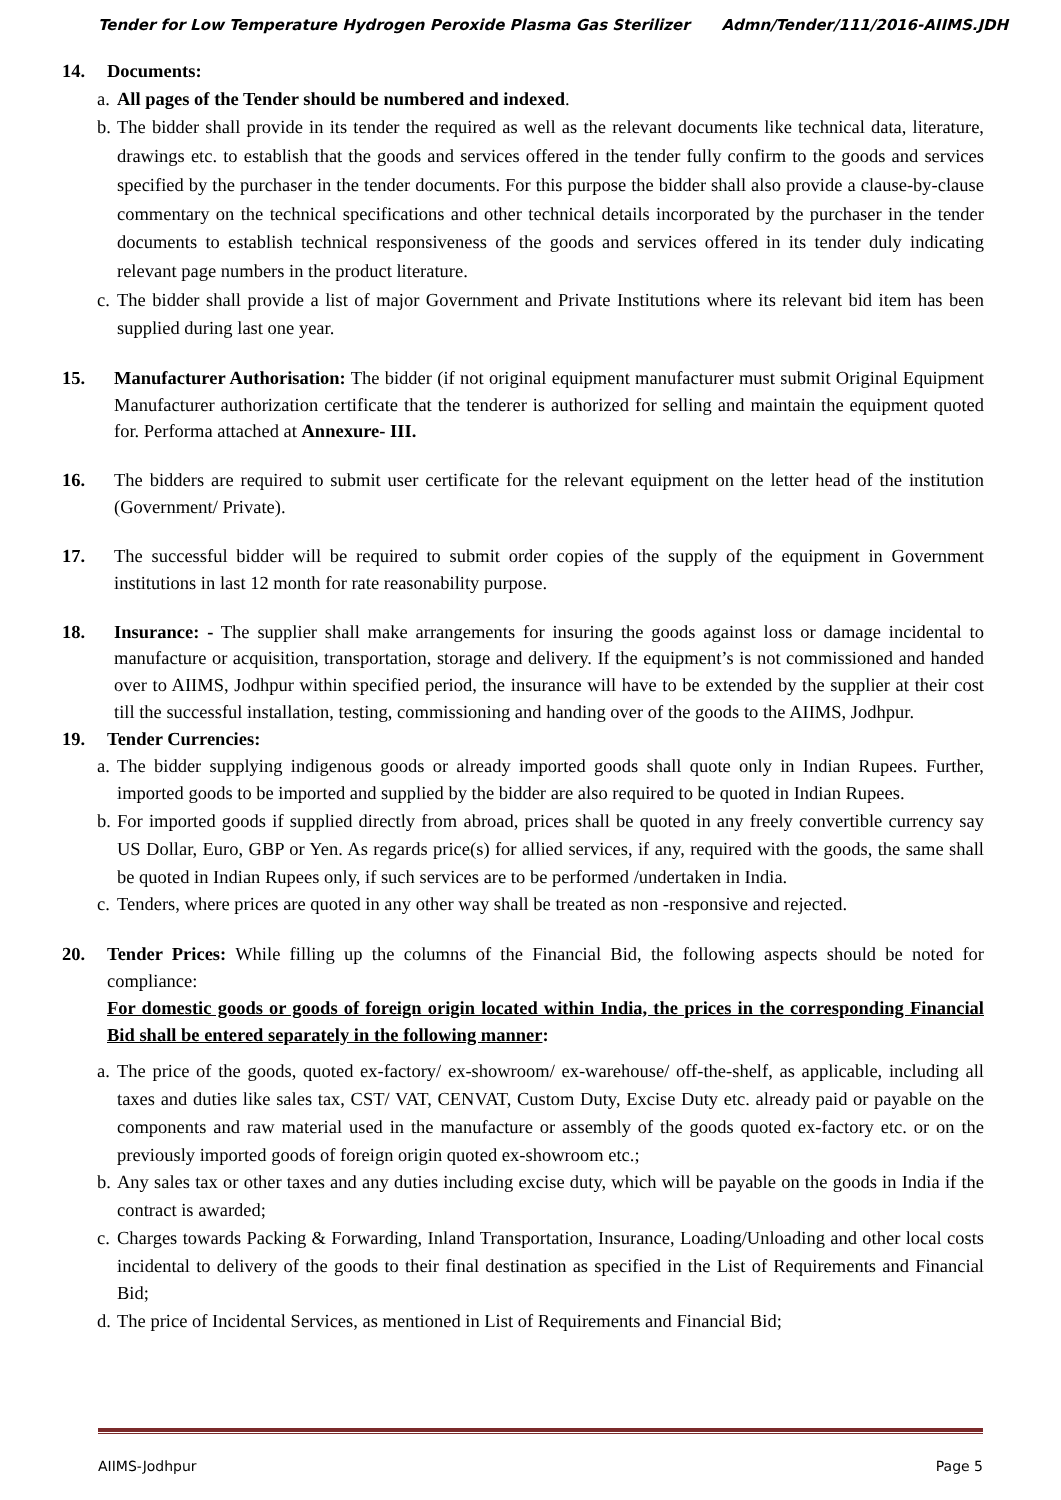Tender for Low Temperature Hydrogen Peroxide Plasma Gas Sterilizer Admn/Tender/111/2016-AIIMS.JDH
14. Documents:
a. All pages of the Tender should be numbered and indexed.
b. The bidder shall provide in its tender the required as well as the relevant documents like technical data, literature, drawings etc. to establish that the goods and services offered in the tender fully confirm to the goods and services specified by the purchaser in the tender documents. For this purpose the bidder shall also provide a clause-by-clause commentary on the technical specifications and other technical details incorporated by the purchaser in the tender documents to establish technical responsiveness of the goods and services offered in its tender duly indicating relevant page numbers in the product literature.
c. The bidder shall provide a list of major Government and Private Institutions where its relevant bid item has been supplied during last one year.
15. Manufacturer Authorisation: The bidder (if not original equipment manufacturer must submit Original Equipment Manufacturer authorization certificate that the tenderer is authorized for selling and maintain the equipment quoted for. Performa attached at Annexure- III.
16. The bidders are required to submit user certificate for the relevant equipment on the letter head of the institution (Government/ Private).
17. The successful bidder will be required to submit order copies of the supply of the equipment in Government institutions in last 12 month for rate reasonability purpose.
18. Insurance: - The supplier shall make arrangements for insuring the goods against loss or damage incidental to manufacture or acquisition, transportation, storage and delivery. If the equipment’s is not commissioned and handed over to AIIMS, Jodhpur within specified period, the insurance will have to be extended by the supplier at their cost till the successful installation, testing, commissioning and handing over of the goods to the AIIMS, Jodhpur.
19. Tender Currencies:
a. The bidder supplying indigenous goods or already imported goods shall quote only in Indian Rupees. Further, imported goods to be imported and supplied by the bidder are also required to be quoted in Indian Rupees.
b. For imported goods if supplied directly from abroad, prices shall be quoted in any freely convertible currency say US Dollar, Euro, GBP or Yen. As regards price(s) for allied services, if any, required with the goods, the same shall be quoted in Indian Rupees only, if such services are to be performed /undertaken in India.
c. Tenders, where prices are quoted in any other way shall be treated as non -responsive and rejected.
20. Tender Prices: While filling up the columns of the Financial Bid, the following aspects should be noted for compliance:
For domestic goods or goods of foreign origin located within India, the prices in the corresponding Financial Bid shall be entered separately in the following manner:
a. The price of the goods, quoted ex-factory/ ex-showroom/ ex-warehouse/ off-the-shelf, as applicable, including all taxes and duties like sales tax, CST/ VAT, CENVAT, Custom Duty, Excise Duty etc. already paid or payable on the components and raw material used in the manufacture or assembly of the goods quoted ex-factory etc. or on the previously imported goods of foreign origin quoted ex-showroom etc.;
b. Any sales tax or other taxes and any duties including excise duty, which will be payable on the goods in India if the contract is awarded;
c. Charges towards Packing & Forwarding, Inland Transportation, Insurance, Loading/Unloading and other local costs incidental to delivery of the goods to their final destination as specified in the List of Requirements and Financial Bid;
d. The price of Incidental Services, as mentioned in List of Requirements and Financial Bid;
AIIMS-Jodhpur Page 5